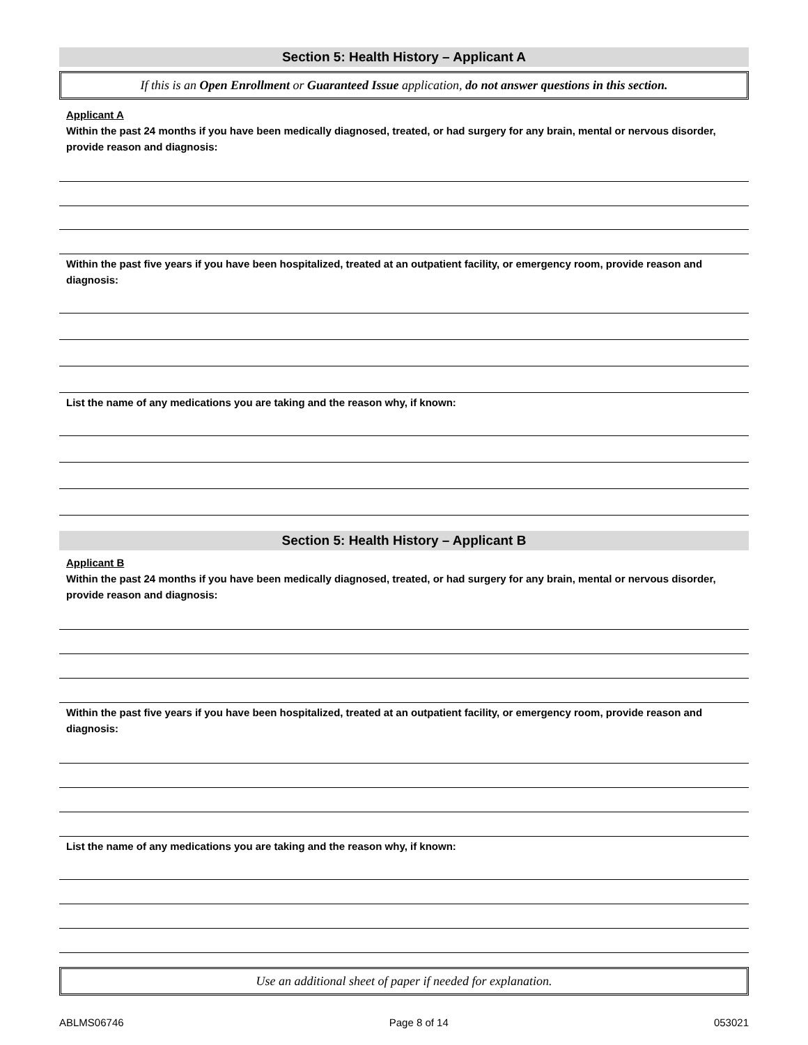Section 5: Health History – Applicant A
If this is an Open Enrollment or Guaranteed Issue application, do not answer questions in this section.
Applicant A
Within the past 24 months if you have been medically diagnosed, treated, or had surgery for any brain, mental or nervous disorder, provide reason and diagnosis:
Within the past five years if you have been hospitalized, treated at an outpatient facility, or emergency room, provide reason and diagnosis:
List the name of any medications you are taking and the reason why, if known:
Section 5: Health History – Applicant B
Applicant B
Within the past 24 months if you have been medically diagnosed, treated, or had surgery for any brain, mental or nervous disorder, provide reason and diagnosis:
Within the past five years if you have been hospitalized, treated at an outpatient facility, or emergency room, provide reason and diagnosis:
List the name of any medications you are taking and the reason why, if known:
Use an additional sheet of paper if needed for explanation.
ABLMS06746 Page 8 of 14 053021